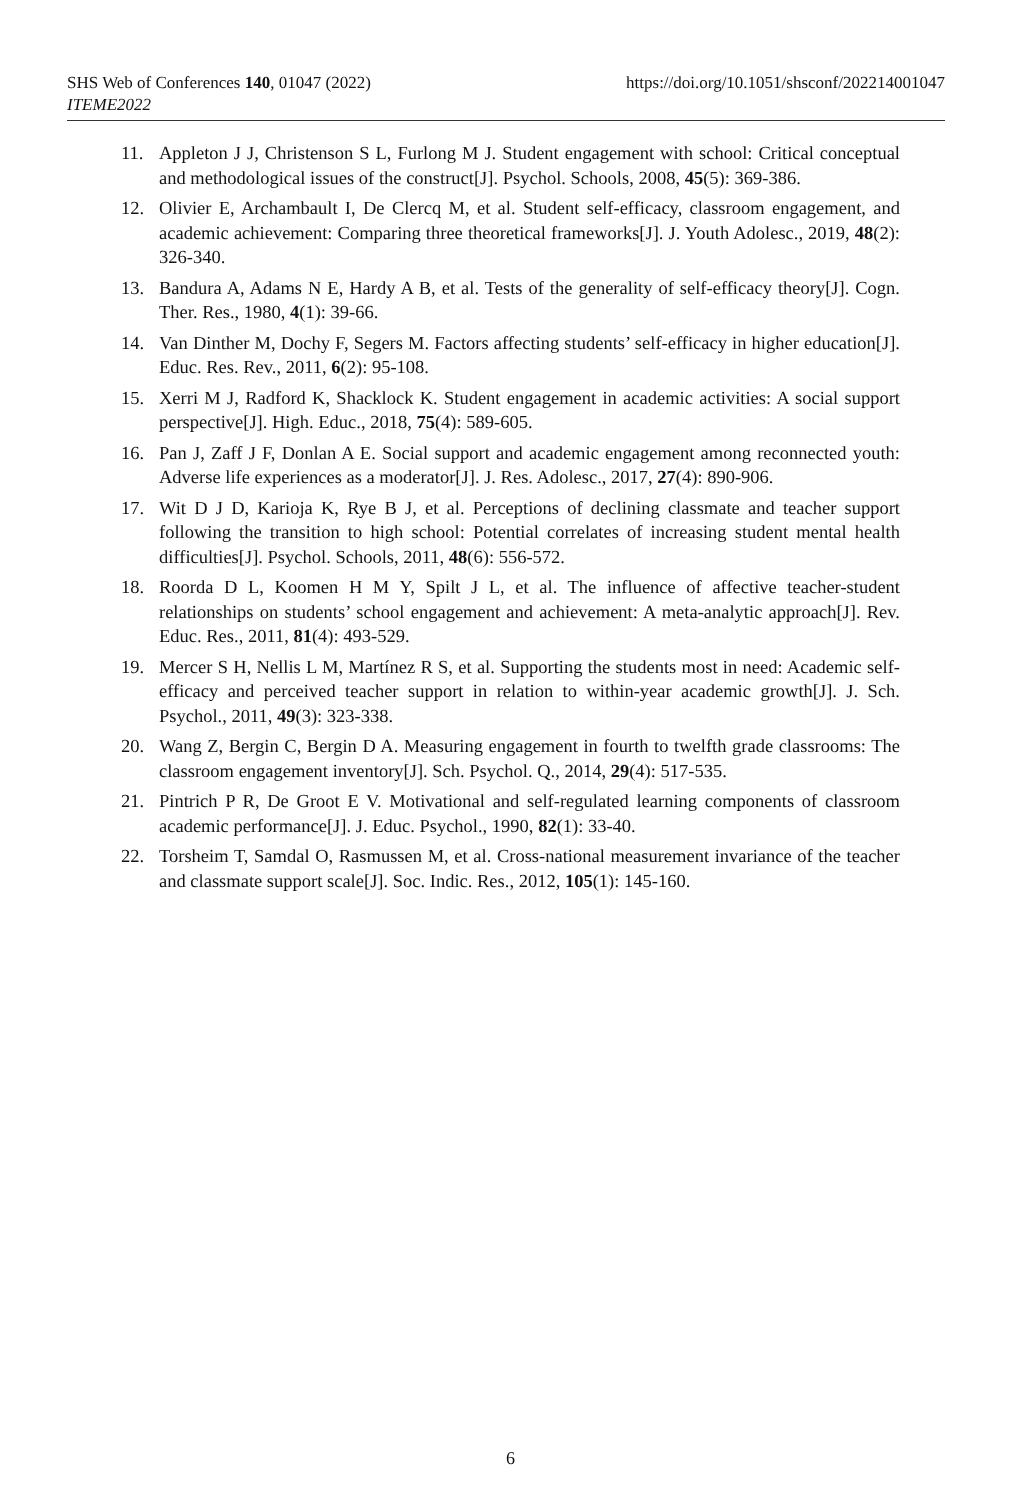https://doi.org/10.1051/shsconf/202214001047 SHS Web of Conferences 140, 01047 (2022)
ITEME2022
11. Appleton J J, Christenson S L, Furlong M J. Student engagement with school: Critical conceptual and methodological issues of the construct[J]. Psychol. Schools, 2008, 45(5): 369-386.
12. Olivier E, Archambault I, De Clercq M, et al. Student self-efficacy, classroom engagement, and academic achievement: Comparing three theoretical frameworks[J]. J. Youth Adolesc., 2019, 48(2): 326-340.
13. Bandura A, Adams N E, Hardy A B, et al. Tests of the generality of self-efficacy theory[J]. Cogn. Ther. Res., 1980, 4(1): 39-66.
14. Van Dinther M, Dochy F, Segers M. Factors affecting students’ self-efficacy in higher education[J]. Educ. Res. Rev., 2011, 6(2): 95-108.
15. Xerri M J, Radford K, Shacklock K. Student engagement in academic activities: A social support perspective[J]. High. Educ., 2018, 75(4): 589-605.
16. Pan J, Zaff J F, Donlan A E. Social support and academic engagement among reconnected youth: Adverse life experiences as a moderator[J]. J. Res. Adolesc., 2017, 27(4): 890-906.
17. Wit D J D, Karioja K, Rye B J, et al. Perceptions of declining classmate and teacher support following the transition to high school: Potential correlates of increasing student mental health difficulties[J]. Psychol. Schools, 2011, 48(6): 556-572.
18. Roorda D L, Koomen H M Y, Spilt J L, et al. The influence of affective teacher-student relationships on students’ school engagement and achievement: A meta-analytic approach[J]. Rev. Educ. Res., 2011, 81(4): 493-529.
19. Mercer S H, Nellis L M, Martínez R S, et al. Supporting the students most in need: Academic self-efficacy and perceived teacher support in relation to within-year academic growth[J]. J. Sch. Psychol., 2011, 49(3): 323-338.
20. Wang Z, Bergin C, Bergin D A. Measuring engagement in fourth to twelfth grade classrooms: The classroom engagement inventory[J]. Sch. Psychol. Q., 2014, 29(4): 517-535.
21. Pintrich P R, De Groot E V. Motivational and self-regulated learning components of classroom academic performance[J]. J. Educ. Psychol., 1990, 82(1): 33-40.
22. Torsheim T, Samdal O, Rasmussen M, et al. Cross-national measurement invariance of the teacher and classmate support scale[J]. Soc. Indic. Res., 2012, 105(1): 145-160.
6